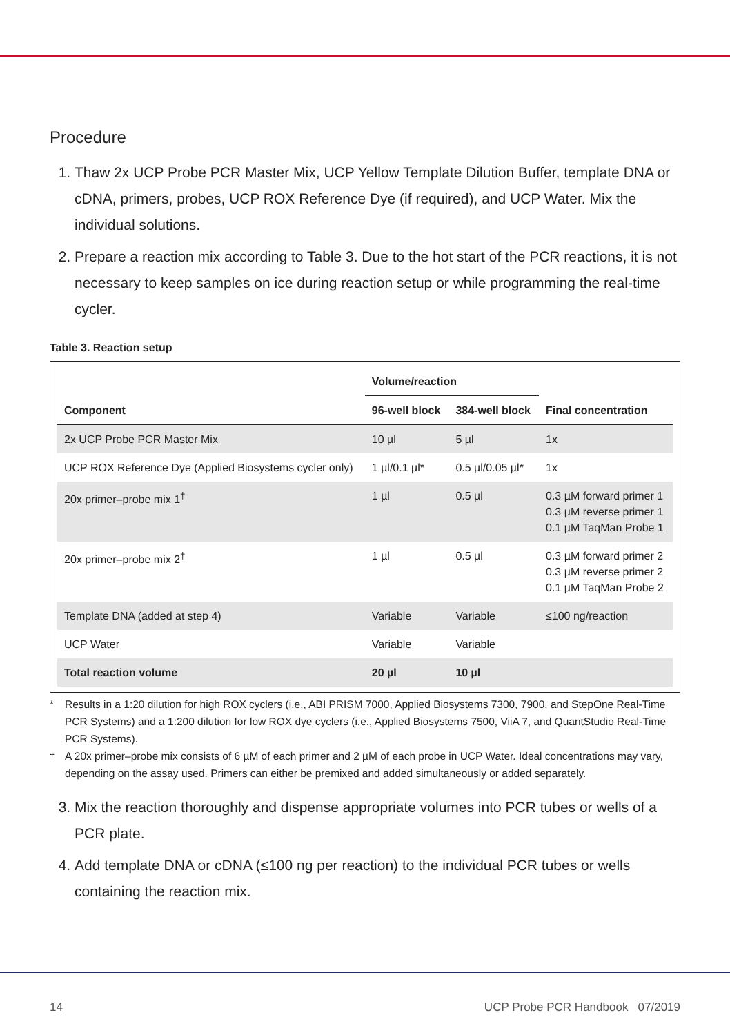Procedure
1. Thaw 2x UCP Probe PCR Master Mix, UCP Yellow Template Dilution Buffer, template DNA or cDNA, primers, probes, UCP ROX Reference Dye (if required), and UCP Water. Mix the individual solutions.
2. Prepare a reaction mix according to Table 3. Due to the hot start of the PCR reactions, it is not necessary to keep samples on ice during reaction setup or while programming the real-time cycler.
Table 3. Reaction setup
| Component | Volume/reaction | | Final concentration |
| --- | --- | --- | --- |
| | 96-well block | 384-well block | |
| 2x UCP Probe PCR Master Mix | 10 µl | 5 µl | 1x |
| UCP ROX Reference Dye (Applied Biosystems cycler only) | 1 µl/0.1 µl* | 0.5 µl/0.05 µl* | 1x |
| 20x primer–probe mix 1<sup>†</sup> | 1 µl | 0.5 µl | 0.3 µM forward primer 1 0.3 µM reverse primer 1 0.1 µM TaqMan Probe 1 |
| 20x primer–probe mix 2<sup>†</sup> | 1 µl | 0.5 µl | 0.3 µM forward primer 2 0.3 µM reverse primer 2 0.1 µM TaqMan Probe 2 |
| Template DNA (added at step 4) | Variable | Variable | ≤100 ng/reaction |
| UCP Water | Variable | Variable | |
| Total reaction volume | 20 µl | 10 µl | |
* Results in a 1:20 dilution for high ROX cyclers (i.e., ABI PRISM 7000, Applied Biosystems 7300, 7900, and StepOne Real-Time PCR Systems) and a 1:200 dilution for low ROX dye cyclers (i.e., Applied Biosystems 7500, ViiA 7, and QuantStudio Real-Time PCR Systems).
<sup>†</sup> A 20x primer–probe mix consists of 6 µM of each primer and 2 µM of each probe in UCP Water. Ideal concentrations may vary, depending on the assay used. Primers can either be premixed and added simultaneously or added separately.
3. Mix the reaction thoroughly and dispense appropriate volumes into PCR tubes or wells of a PCR plate.
4. Add template DNA or cDNA (≤100 ng per reaction) to the individual PCR tubes or wells containing the reaction mix.
14 UCP Probe PCR Handbook 07/2019